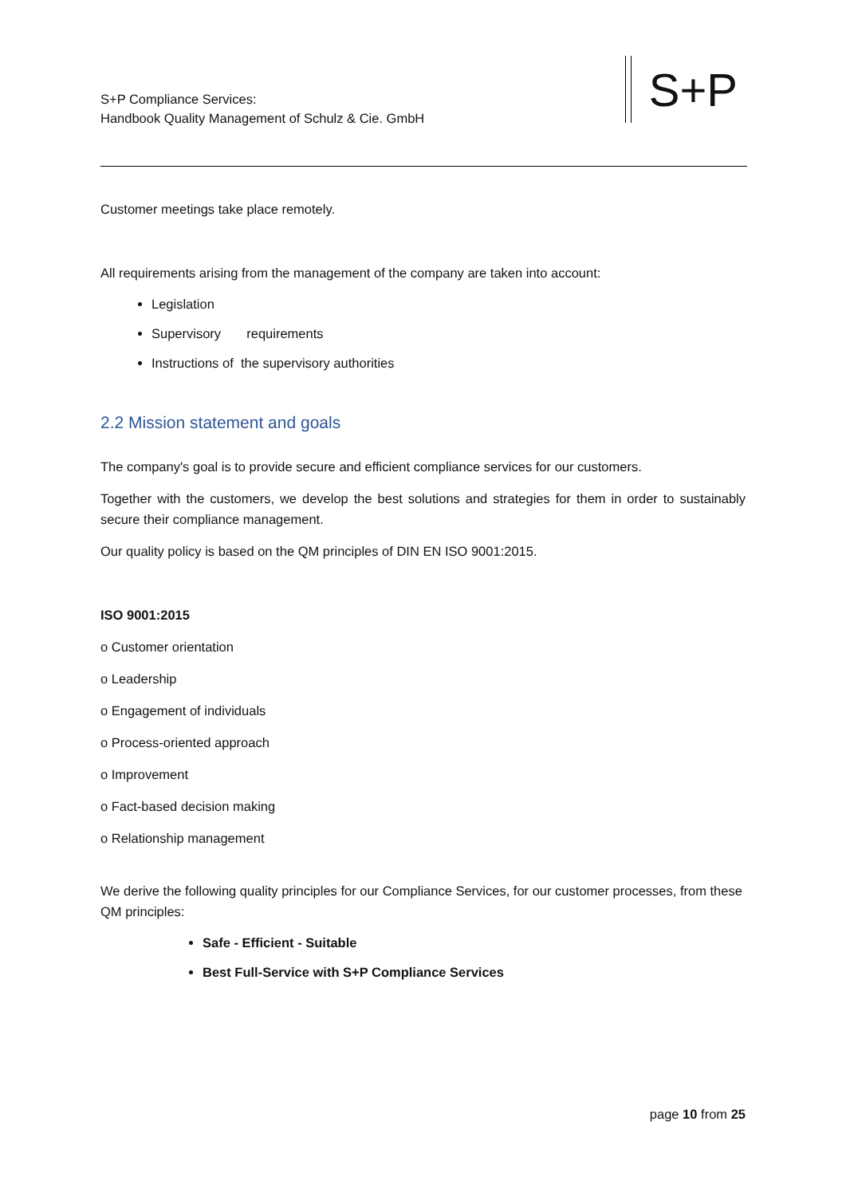S+P Compliance Services:
Handbook Quality Management of Schulz & Cie. GmbH
S+P
Customer meetings take place remotely.
All requirements arising from the management of the company are taken into account:
Legislation
Supervisory requirements
Instructions of the supervisory authorities
2.2 Mission statement and goals
The company's goal is to provide secure and efficient compliance services for our customers.
Together with the customers, we develop the best solutions and strategies for them in order to sustainably secure their compliance management.
Our quality policy is based on the QM principles of DIN EN ISO 9001:2015.
ISO 9001:2015
o Customer orientation
o Leadership
o Engagement of individuals
o Process-oriented approach
o Improvement
o Fact-based decision making
o Relationship management
We derive the following quality principles for our Compliance Services, for our customer processes, from these QM principles:
Safe - Efficient - Suitable
Best Full-Service with S+P Compliance Services
page 10 from 25